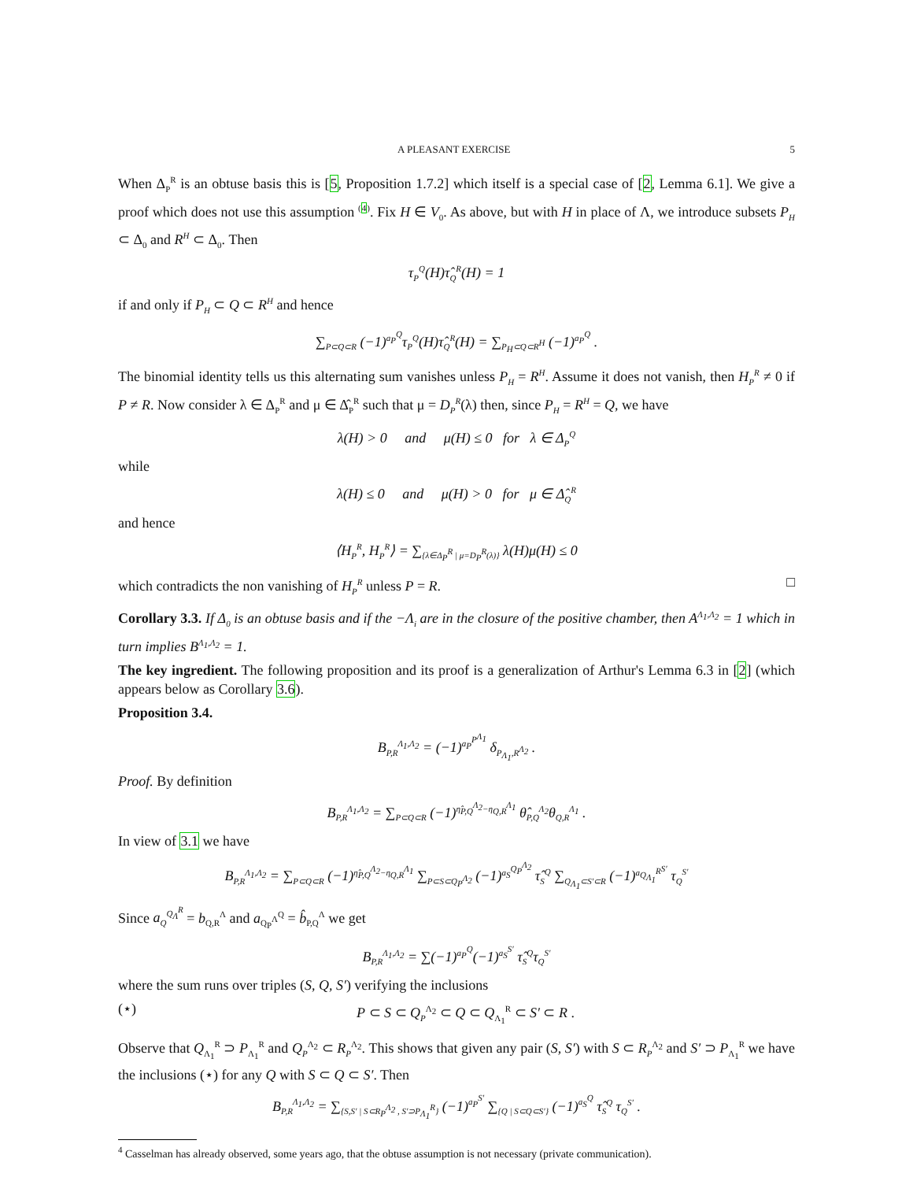A PLEASANT EXERCISE 5
When Δ<sub>P</sub><sup>R</sup> is an obtuse basis this is [5, Proposition 1.7.2] which itself is a special case of [2, Lemma 6.1]. We give a proof which does not use this assumption <sup>(4)</sup>. Fix H ∈ V<sub>0</sub>. As above, but with H in place of Λ, we introduce subsets P<sub>H</sub> ⊂ Δ<sub>0</sub> and R<sup>H</sup> ⊂ Δ<sub>0</sub>. Then
τ<sub>P</sub><sup>Q</sup>(H)τ̂<sub>Q</sub><sup>R</sup>(H) = 1
if and only if P<sub>H</sub> ⊂ Q ⊂ R<sup>H</sup> and hence
∑<sub>P⊂Q⊂R</sub> (−1)<sup>a<sub>P</sub><sup>Q</sup></sup>τ<sub>P</sub><sup>Q</sup>(H)τ̂<sub>Q</sub><sup>R</sup>(H) = ∑<sub>P<sub>H</sub>⊂Q⊂R<sup>H</sup></sub> (−1)<sup>a<sub>P</sub><sup>Q</sup></sup> .
The binomial identity tells us this alternating sum vanishes unless P<sub>H</sub> = R<sup>H</sup>. Assume it does not vanish, then H<sub>P</sub><sup>R</sup> ≠ 0 if P ≠ R. Now consider λ ∈ Δ<sub>P</sub><sup>R</sup> and μ ∈ Δ̂<sub>P</sub><sup>R</sup> such that μ = D<sub>P</sub><sup>R</sup>(λ) then, since P<sub>H</sub> = R<sup>H</sup> = Q, we have
λ(H) > 0 and μ(H) ≤ 0 for λ ∈ Δ<sub>P</sub><sup>Q</sup>
while
λ(H) ≤ 0 and μ(H) > 0 for μ ∈ Δ̂<sub>Q</sub><sup>R</sup>
and hence
⟨H<sub>P</sub><sup>R</sup>, H<sub>P</sub><sup>R</sup>⟩ = ∑<sub>{λ∈Δ<sub>P</sub><sup>R</sup> | μ=D<sub>P</sub><sup>R</sup>(λ)}</sub> λ(H)μ(H) ≤ 0
which contradicts the non vanishing of H<sub>P</sub><sup>R</sup> unless P = R. □
Corollary 3.3. If Δ<sub>0</sub> is an obtuse basis and if the −Λ<sub>i</sub> are in the closure of the positive chamber, then A<sup>Λ<sub>1</sub>,Λ<sub>2</sub></sup> = 1 which in turn implies B<sup>Λ<sub>1</sub>,Λ<sub>2</sub></sup> = 1.
The key ingredient. The following proposition and its proof is a generalization of Arthur's Lemma 6.3 in [2] (which appears below as Corollary 3.6).
Proposition 3.4.
B<sub>P,R</sub><sup>Λ<sub>1</sub>,Λ<sub>2</sub></sup> = (−1)<sup>a<sub>P</sub><sup>P<sup>Λ<sub>1</sub></sup></sup></sup> δ<sub>P<sub>Λ<sub>1</sub></sub>,R<sup>Λ<sub>2</sub></sup></sub> .
Proof. By definition
B<sub>P,R</sub><sup>Λ<sub>1</sub>,Λ<sub>2</sub></sup> = ∑<sub>P⊂Q⊂R</sub> (−1)<sup>η̂<sub>P,Q</sub><sup>Λ<sub>2</sub></sup>−η<sub>Q,R</sub><sup>Λ<sub>1</sub></sup></sup> θ̂<sub>P,Q</sub><sup>Λ<sub>2</sub></sup>θ<sub>Q,R</sub><sup>Λ<sub>1</sub></sup> .
In view of 3.1 we have
B<sub>P,R</sub><sup>Λ<sub>1</sub>,Λ<sub>2</sub></sup> = ∑<sub>P⊂Q⊂R</sub> (−1)<sup>η̂<sub>P,Q</sub><sup>Λ<sub>2</sub></sup>−η<sub>Q,R</sub><sup>Λ<sub>1</sub></sup></sup> ∑<sub>P⊂S⊂Q<sub>P</sub><sup>Λ<sub>2</sub></sup></sub> (−1)<sup>a<sub>S</sub><sup>Q<sub>P</sub><sup>Λ<sub>2</sub></sup></sup></sup> τ̂<sub>S</sub><sup>Q</sup> ∑<sub>Q<sub>Λ<sub>1</sub></sub>⊂S′⊂R</sub> (−1)<sup>a<sub>Q<sub>Λ<sub>1</sub></sub><sup>R</sup></sub><sup>S′</sup></sup> τ<sub>Q</sub><sup>S′</sup>
Since a<sub>Q</sub><sup>Q<sub>Λ</sub><sup>R</sup></sup> = b<sub>Q,R</sub><sup>Λ</sup> and a<sub>Q<sub>P</sub><sup>Λ</sup></sub><sup>Q</sup> = b̂<sub>P,Q</sub><sup>Λ</sup> we get
B<sub>P,R</sub><sup>Λ<sub>1</sub>,Λ<sub>2</sub></sup> = ∑(−1)<sup>a<sub>P</sub><sup>Q</sup></sup>(−1)<sup>a<sub>S</sub><sup>S′</sup></sup> τ̂<sub>S</sub><sup>Q</sup>τ<sub>Q</sub><sup>S′</sup>
where the sum runs over triples (S, Q, S′) verifying the inclusions
(⋆) P ⊂ S ⊂ Q<sub>P</sub><sup>Λ<sub>2</sub></sup> ⊂ Q ⊂ Q<sub>Λ<sub>1</sub></sub><sup>R</sup> ⊂ S′ ⊂ R .
Observe that Q<sub>Λ<sub>1</sub></sub><sup>R</sup> ⊃ P<sub>Λ<sub>1</sub></sub><sup>R</sup> and Q<sub>P</sub><sup>Λ<sub>2</sub></sup> ⊂ R<sub>P</sub><sup>Λ<sub>2</sub></sup>. This shows that given any pair (S, S′) with S ⊂ R<sub>P</sub><sup>Λ<sub>2</sub></sup> and S′ ⊃ P<sub>Λ<sub>1</sub></sub><sup>R</sup> we have the inclusions (⋆) for any Q with S ⊂ Q ⊂ S′. Then
B<sub>P,R</sub><sup>Λ<sub>1</sub>,Λ<sub>2</sub></sup> = ∑<sub>{S,S′ | S⊂R<sub>P</sub><sup>Λ<sub>2</sub></sup> , S′⊃P<sub>Λ<sub>1</sub></sub><sup>R</sup>}</sub> (−1)<sup>a<sub>P</sub><sup>S′</sup></sup> ∑<sub>{Q | S⊂Q⊂S′}</sub> (−1)<sup>a<sub>S</sub><sup>Q</sup></sup> τ̂<sub>S</sub><sup>Q</sup> τ<sub>Q</sub><sup>S′</sup> .
<sup>4</sup> Casselman has already observed, some years ago, that the obtuse assumption is not necessary (private communication).